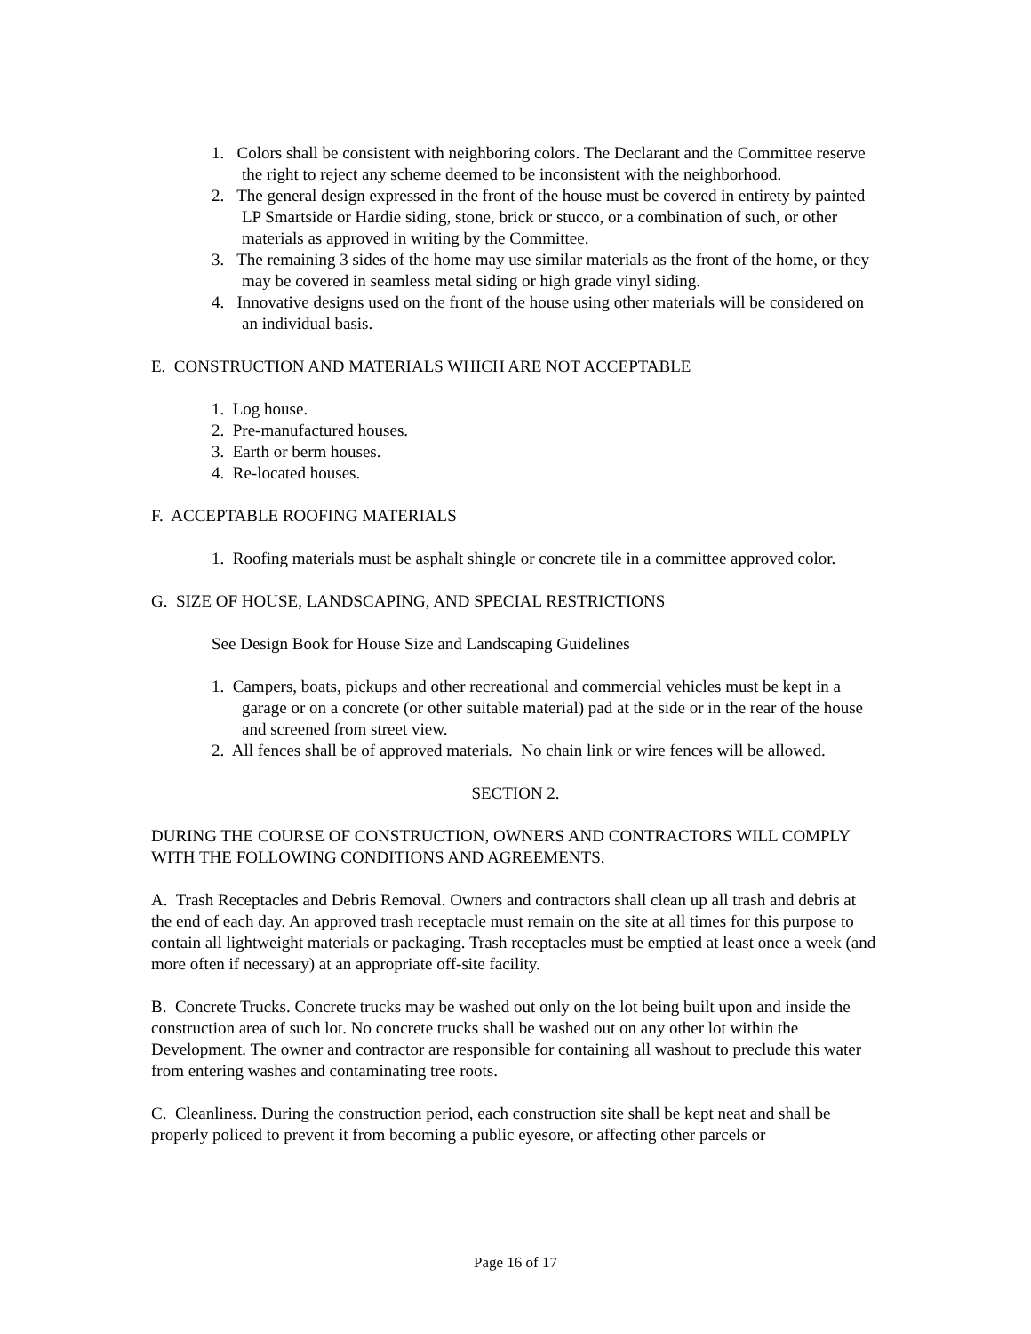1. Colors shall be consistent with neighboring colors. The Declarant and the Committee reserve the right to reject any scheme deemed to be inconsistent with the neighborhood.
2. The general design expressed in the front of the house must be covered in entirety by painted LP Smartside or Hardie siding, stone, brick or stucco, or a combination of such, or other materials as approved in writing by the Committee.
3. The remaining 3 sides of the home may use similar materials as the front of the home, or they may be covered in seamless metal siding or high grade vinyl siding.
4. Innovative designs used on the front of the house using other materials will be considered on an individual basis.
E. CONSTRUCTION AND MATERIALS WHICH ARE NOT ACCEPTABLE
1. Log house.
2. Pre-manufactured houses.
3. Earth or berm houses.
4. Re-located houses.
F. ACCEPTABLE ROOFING MATERIALS
1. Roofing materials must be asphalt shingle or concrete tile in a committee approved color.
G. SIZE OF HOUSE, LANDSCAPING, AND SPECIAL RESTRICTIONS
See Design Book for House Size and Landscaping Guidelines
1. Campers, boats, pickups and other recreational and commercial vehicles must be kept in a garage or on a concrete (or other suitable material) pad at the side or in the rear of the house and screened from street view.
2. All fences shall be of approved materials. No chain link or wire fences will be allowed.
SECTION 2.
DURING THE COURSE OF CONSTRUCTION, OWNERS AND CONTRACTORS WILL COMPLY WITH THE FOLLOWING CONDITIONS AND AGREEMENTS.
A. Trash Receptacles and Debris Removal. Owners and contractors shall clean up all trash and debris at the end of each day. An approved trash receptacle must remain on the site at all times for this purpose to contain all lightweight materials or packaging. Trash receptacles must be emptied at least once a week (and more often if necessary) at an appropriate off-site facility.
B. Concrete Trucks. Concrete trucks may be washed out only on the lot being built upon and inside the construction area of such lot. No concrete trucks shall be washed out on any other lot within the Development. The owner and contractor are responsible for containing all washout to preclude this water from entering washes and contaminating tree roots.
C. Cleanliness. During the construction period, each construction site shall be kept neat and shall be properly policed to prevent it from becoming a public eyesore, or affecting other parcels or
Page 16 of 17